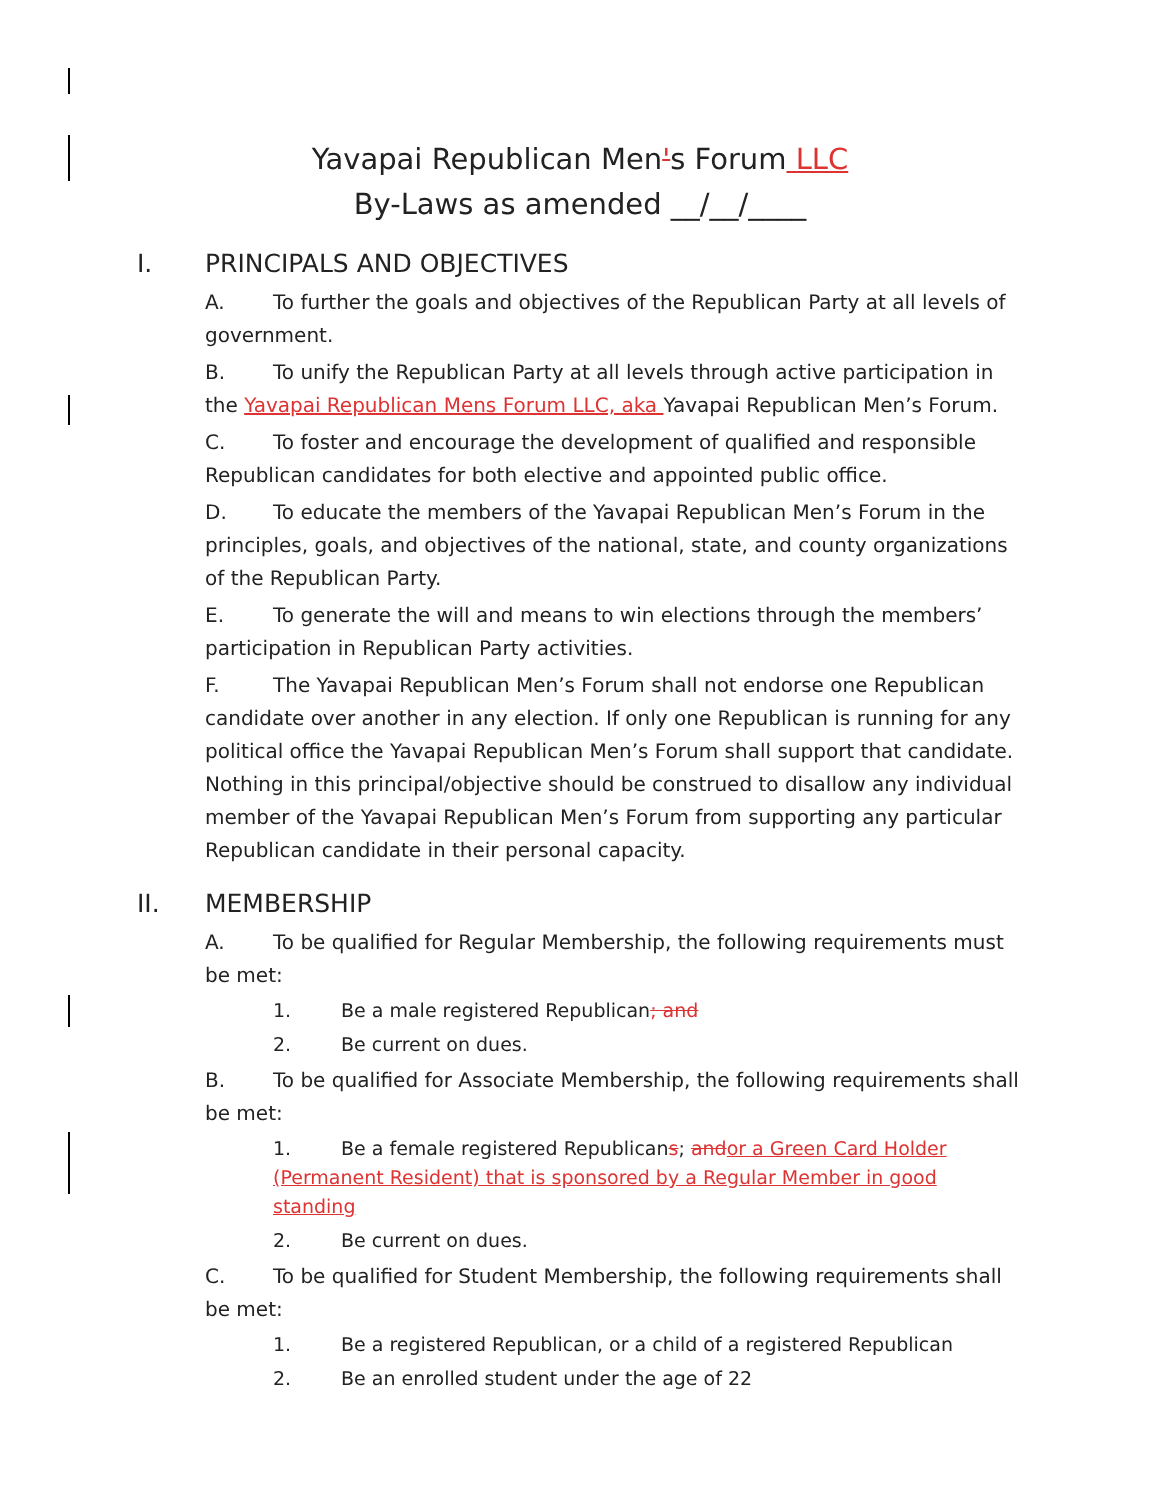Yavapai Republican Men's Forum LLC
By-Laws as amended __/__/____
I. PRINCIPALS AND OBJECTIVES
A. To further the goals and objectives of the Republican Party at all levels of government.
B. To unify the Republican Party at all levels through active participation in the Yavapai Republican Mens Forum LLC, aka Yavapai Republican Men’s Forum.
C. To foster and encourage the development of qualified and responsible Republican candidates for both elective and appointed public office.
D. To educate the members of the Yavapai Republican Men’s Forum in the principles, goals, and objectives of the national, state, and county organizations of the Republican Party.
E. To generate the will and means to win elections through the members’ participation in Republican Party activities.
F. The Yavapai Republican Men’s Forum shall not endorse one Republican candidate over another in any election. If only one Republican is running for any political office the Yavapai Republican Men’s Forum shall support that candidate. Nothing in this principal/objective should be construed to disallow any individual member of the Yavapai Republican Men’s Forum from supporting any particular Republican candidate in their personal capacity.
II. MEMBERSHIP
A. To be qualified for Regular Membership, the following requirements must be met:
1. Be a male registered Republican; and
2. Be current on dues.
B. To be qualified for Associate Membership, the following requirements shall be met:
1. Be a female registered Republicans; and or a Green Card Holder (Permanent Resident) that is sponsored by a Regular Member in good standing
2. Be current on dues.
C. To be qualified for Student Membership, the following requirements shall be met:
1. Be a registered Republican, or a child of a registered Republican
2. Be an enrolled student under the age of 22